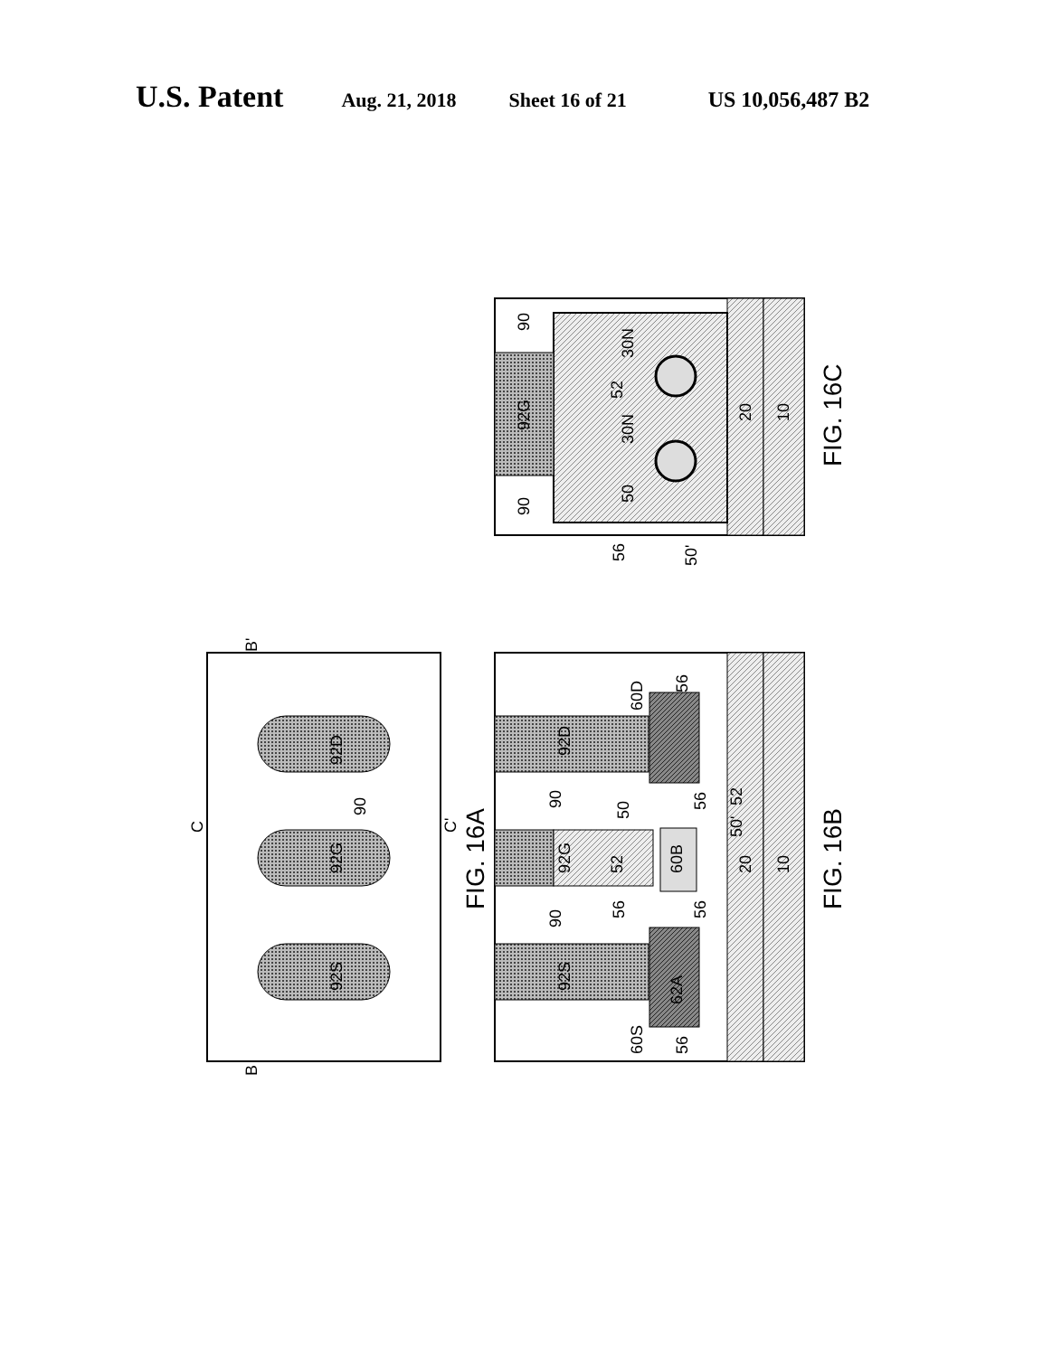U.S. Patent Aug. 21, 2018 Sheet 16 of 21 US 10,056,487 B2
90
90
92G
52
30N
30N
50
20
10
56
50'
FIG. 16C
92D
92G
92S
90
B'
B
C
C'
FIG. 16A
92D
92G
92S
52
60B
62A
90
90
60D
60S
56
56
56
56
56
50
52
50'
20
10
FIG. 16B